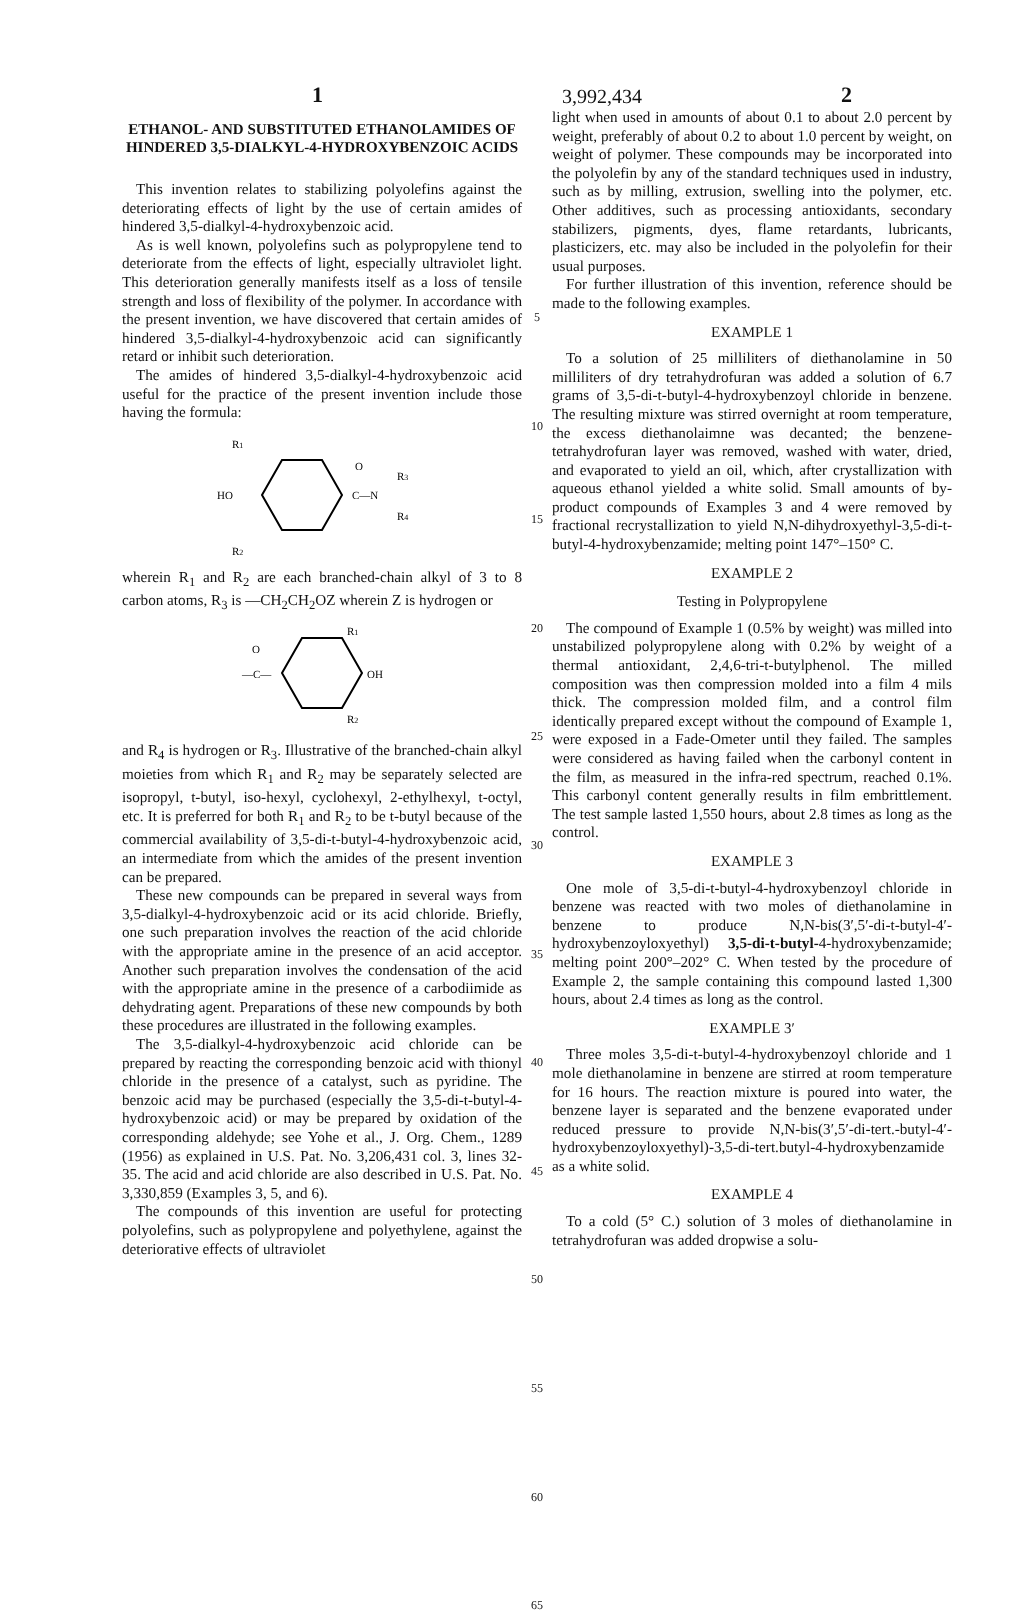1 3,992,434 2
ETHANOL- AND SUBSTITUTED ETHANOLAMIDES OF HINDERED 3,5-DIALKYL-4-HYDROXYBENZOIC ACIDS
This invention relates to stabilizing polyolefins against the deteriorating effects of light by the use of certain amides of hindered 3,5-dialkyl-4-hydroxybenzoic acid.
As is well known, polyolefins such as polypropylene tend to deteriorate from the effects of light, especially ultraviolet light. This deterioration generally manifests itself as a loss of tensile strength and loss of flexibility of the polymer. In accordance with the present invention, we have discovered that certain amides of hindered 3,5-dialkyl-4-hydroxybenzoic acid can significantly retard or inhibit such deterioration.
The amides of hindered 3,5-dialkyl-4-hydroxybenzoic acid useful for the practice of the present invention include those having the formula:
R1
HO
C—N
O
R3
R4
R2
wherein R<sub>1</sub> and R<sub>2</sub> are each branched-chain alkyl of 3 to 8 carbon atoms, R<sub>3</sub> is —CH<sub>2</sub>CH<sub>2</sub>OZ wherein Z is hydrogen or
R1
O
—C—
OH
R2
and R<sub>4</sub> is hydrogen or R<sub>3</sub>. Illustrative of the branched-chain alkyl moieties from which R<sub>1</sub> and R<sub>2</sub> may be separately selected are isopropyl, t-butyl, iso-hexyl, cyclohexyl, 2-ethylhexyl, t-octyl, etc. It is preferred for both R<sub>1</sub> and R<sub>2</sub> to be t-butyl because of the commercial availability of 3,5-di-t-butyl-4-hydroxybenzoic acid, an intermediate from which the amides of the present invention can be prepared.
These new compounds can be prepared in several ways from 3,5-dialkyl-4-hydroxybenzoic acid or its acid chloride. Briefly, one such preparation involves the reaction of the acid chloride with the appropriate amine in the presence of an acid acceptor. Another such preparation involves the condensation of the acid with the appropriate amine in the presence of a carbodiimide as dehydrating agent. Preparations of these new compounds by both these procedures are illustrated in the following examples.
The 3,5-dialkyl-4-hydroxybenzoic acid chloride can be prepared by reacting the corresponding benzoic acid with thionyl chloride in the presence of a catalyst, such as pyridine. The benzoic acid may be purchased (especially the 3,5-di-t-butyl-4-hydroxybenzoic acid) or may be prepared by oxidation of the corresponding aldehyde; see Yohe et al., J. Org. Chem., 1289 (1956) as explained in U.S. Pat. No. 3,206,431 col. 3, lines 32-35. The acid and acid chloride are also described in U.S. Pat. No. 3,330,859 (Examples 3, 5, and 6).
The compounds of this invention are useful for protecting polyolefins, such as polypropylene and polyethylene, against the deteriorative effects of ultraviolet
5
10
15
20
25
30
35
40
45
50
55
60
65
light when used in amounts of about 0.1 to about 2.0 percent by weight, preferably of about 0.2 to about 1.0 percent by weight, on weight of polymer. These compounds may be incorporated into the polyolefin by any of the standard techniques used in industry, such as by milling, extrusion, swelling into the polymer, etc. Other additives, such as processing antioxidants, secondary stabilizers, pigments, dyes, flame retardants, lubricants, plasticizers, etc. may also be included in the polyolefin for their usual purposes.
For further illustration of this invention, reference should be made to the following examples.
EXAMPLE 1
To a solution of 25 milliliters of diethanolamine in 50 milliliters of dry tetrahydrofuran was added a solution of 6.7 grams of 3,5-di-t-butyl-4-hydroxybenzoyl chloride in benzene. The resulting mixture was stirred overnight at room temperature, the excess diethanolaimne was decanted; the benzene-tetrahydrofuran layer was removed, washed with water, dried, and evaporated to yield an oil, which, after crystallization with aqueous ethanol yielded a white solid. Small amounts of by-product compounds of Examples 3 and 4 were removed by fractional recrystallization to yield N,N-dihydroxyethyl-3,5-di-t-butyl-4-hydroxybenzamide; melting point 147°–150° C.
EXAMPLE 2
Testing in Polypropylene
The compound of Example 1 (0.5% by weight) was milled into unstabilized polypropylene along with 0.2% by weight of a thermal antioxidant, 2,4,6-tri-t-butylphenol. The milled composition was then compression molded into a film 4 mils thick. The compression molded film, and a control film identically prepared except without the compound of Example 1, were exposed in a Fade-Ometer until they failed. The samples were considered as having failed when the carbonyl content in the film, as measured in the infra-red spectrum, reached 0.1%. This carbonyl content generally results in film embrittlement. The test sample lasted 1,550 hours, about 2.8 times as long as the control.
EXAMPLE 3
One mole of 3,5-di-t-butyl-4-hydroxybenzoyl chloride in benzene was reacted with two moles of diethanolamine in benzene to produce N,N-bis(3′,5′-di-t-butyl-4′-hydroxybenzoyloxyethyl) 3,5-di-t-butyl-4-hydroxybenzamide; melting point 200°–202° C. When tested by the procedure of Example 2, the sample containing this compound lasted 1,300 hours, about 2.4 times as long as the control.
EXAMPLE 3′
Three moles 3,5-di-t-butyl-4-hydroxybenzoyl chloride and 1 mole diethanolamine in benzene are stirred at room temperature for 16 hours. The reaction mixture is poured into water, the benzene layer is separated and the benzene evaporated under reduced pressure to provide N,N-bis(3′,5′-di-tert.-butyl-4′-hydroxybenzoyloxyethyl)-3,5-di-tert.butyl-4-hydroxybenzamide as a white solid.
EXAMPLE 4
To a cold (5° C.) solution of 3 moles of diethanolamine in tetrahydrofuran was added dropwise a solu-